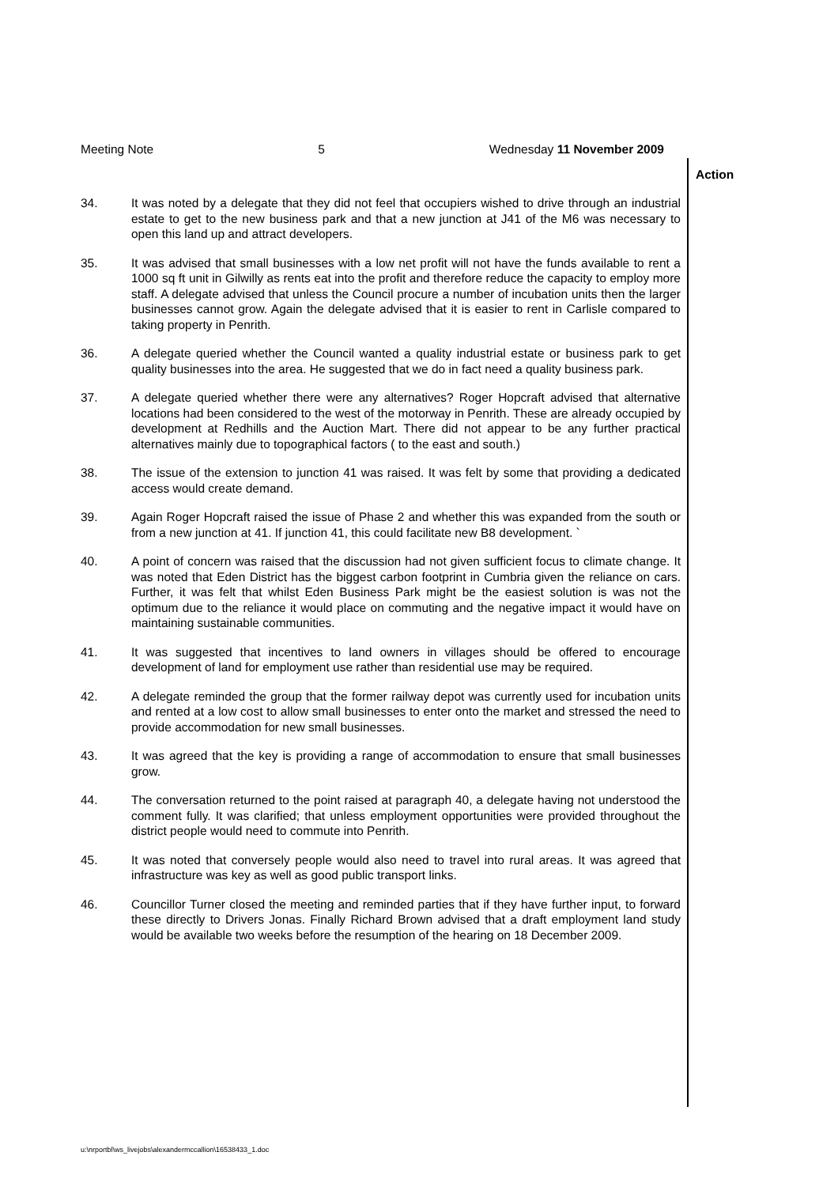Meeting Note 5 Wednesday 11 November 2009
Action
34. It was noted by a delegate that they did not feel that occupiers wished to drive through an industrial estate to get to the new business park and that a new junction at J41 of the M6 was necessary to open this land up and attract developers.
35. It was advised that small businesses with a low net profit will not have the funds available to rent a 1000 sq ft unit in Gilwilly as rents eat into the profit and therefore reduce the capacity to employ more staff. A delegate advised that unless the Council procure a number of incubation units then the larger businesses cannot grow. Again the delegate advised that it is easier to rent in Carlisle compared to taking property in Penrith.
36. A delegate queried whether the Council wanted a quality industrial estate or business park to get quality businesses into the area. He suggested that we do in fact need a quality business park.
37. A delegate queried whether there were any alternatives? Roger Hopcraft advised that alternative locations had been considered to the west of the motorway in Penrith. These are already occupied by development at Redhills and the Auction Mart. There did not appear to be any further practical alternatives mainly due to topographical factors ( to the east and south.)
38. The issue of the extension to junction 41 was raised. It was felt by some that providing a dedicated access would create demand.
39. Again Roger Hopcraft raised the issue of Phase 2 and whether this was expanded from the south or from a new junction at 41. If junction 41, this could facilitate new B8 development. `
40. A point of concern was raised that the discussion had not given sufficient focus to climate change. It was noted that Eden District has the biggest carbon footprint in Cumbria given the reliance on cars. Further, it was felt that whilst Eden Business Park might be the easiest solution is was not the optimum due to the reliance it would place on commuting and the negative impact it would have on maintaining sustainable communities.
41. It was suggested that incentives to land owners in villages should be offered to encourage development of land for employment use rather than residential use may be required.
42. A delegate reminded the group that the former railway depot was currently used for incubation units and rented at a low cost to allow small businesses to enter onto the market and stressed the need to provide accommodation for new small businesses.
43. It was agreed that the key is providing a range of accommodation to ensure that small businesses grow.
44. The conversation returned to the point raised at paragraph 40, a delegate having not understood the comment fully. It was clarified; that unless employment opportunities were provided throughout the district people would need to commute into Penrith.
45. It was noted that conversely people would also need to travel into rural areas. It was agreed that infrastructure was key as well as good public transport links.
46. Councillor Turner closed the meeting and reminded parties that if they have further input, to forward these directly to Drivers Jonas. Finally Richard Brown advised that a draft employment land study would be available two weeks before the resumption of the hearing on 18 December 2009.
u:\nrportbl\ws_livejobs\alexandermccallion\16538433_1.doc